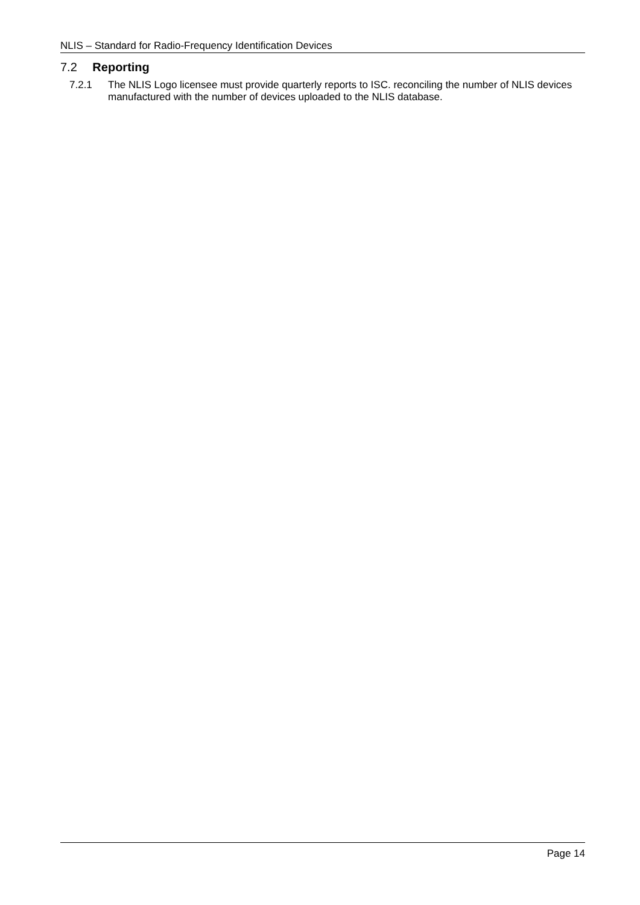NLIS – Standard for Radio-Frequency Identification Devices
7.2 Reporting
7.2.1 The NLIS Logo licensee must provide quarterly reports to ISC. reconciling the number of NLIS devices manufactured with the number of devices uploaded to the NLIS database.
Page 14